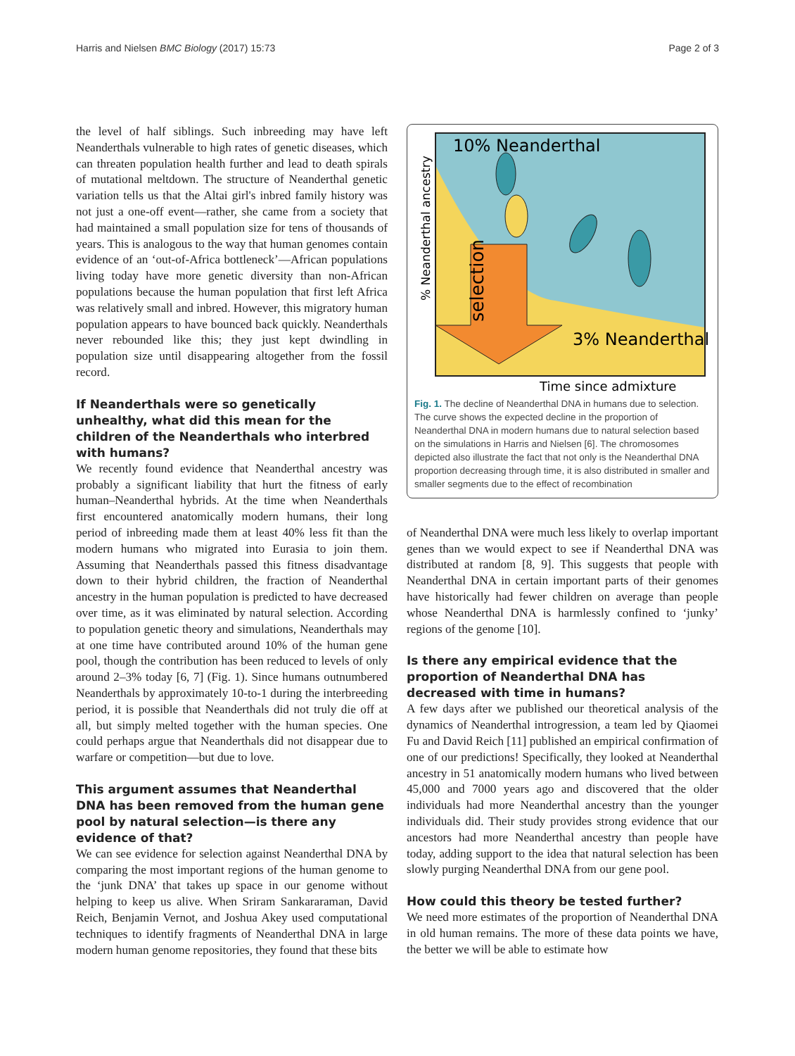Harris and Nielsen BMC Biology (2017) 15:73 Page 2 of 3
the level of half siblings. Such inbreeding may have left Neanderthals vulnerable to high rates of genetic diseases, which can threaten population health further and lead to death spirals of mutational meltdown. The structure of Neanderthal genetic variation tells us that the Altai girl's inbred family history was not just a one-off event—rather, she came from a society that had maintained a small population size for tens of thousands of years. This is analogous to the way that human genomes contain evidence of an ‘out-of-Africa bottleneck’—African populations living today have more genetic diversity than non-African populations because the human population that first left Africa was relatively small and inbred. However, this migratory human population appears to have bounced back quickly. Neanderthals never rebounded like this; they just kept dwindling in population size until disappearing altogether from the fossil record.
If Neanderthals were so genetically unhealthy, what did this mean for the children of the Neanderthals who interbred with humans?
We recently found evidence that Neanderthal ancestry was probably a significant liability that hurt the fitness of early human–Neanderthal hybrids. At the time when Neanderthals first encountered anatomically modern humans, their long period of inbreeding made them at least 40% less fit than the modern humans who migrated into Eurasia to join them. Assuming that Neanderthals passed this fitness disadvantage down to their hybrid children, the fraction of Neanderthal ancestry in the human population is predicted to have decreased over time, as it was eliminated by natural selection. According to population genetic theory and simulations, Neanderthals may at one time have contributed around 10% of the human gene pool, though the contribution has been reduced to levels of only around 2–3% today [6, 7] (Fig. 1). Since humans outnumbered Neanderthals by approximately 10-to-1 during the interbreeding period, it is possible that Neanderthals did not truly die off at all, but simply melted together with the human species. One could perhaps argue that Neanderthals did not disappear due to warfare or competition—but due to love.
This argument assumes that Neanderthal DNA has been removed from the human gene pool by natural selection—is there any evidence of that?
We can see evidence for selection against Neanderthal DNA by comparing the most important regions of the human genome to the ‘junk DNA’ that takes up space in our genome without helping to keep us alive. When Sriram Sankararaman, David Reich, Benjamin Vernot, and Joshua Akey used computational techniques to identify fragments of Neanderthal DNA in large modern human genome repositories, they found that these bits
10% Neanderthal
3% Neanderthal
Time since admixture
% Neanderthal ancestry
selection
Fig. 1. The decline of Neanderthal DNA in humans due to selection. The curve shows the expected decline in the proportion of Neanderthal DNA in modern humans due to natural selection based on the simulations in Harris and Nielsen [6]. The chromosomes depicted also illustrate the fact that not only is the Neanderthal DNA proportion decreasing through time, it is also distributed in smaller and smaller segments due to the effect of recombination
of Neanderthal DNA were much less likely to overlap important genes than we would expect to see if Neanderthal DNA was distributed at random [8, 9]. This suggests that people with Neanderthal DNA in certain important parts of their genomes have historically had fewer children on average than people whose Neanderthal DNA is harmlessly confined to ‘junky’ regions of the genome [10].
Is there any empirical evidence that the proportion of Neanderthal DNA has decreased with time in humans?
A few days after we published our theoretical analysis of the dynamics of Neanderthal introgression, a team led by Qiaomei Fu and David Reich [11] published an empirical confirmation of one of our predictions! Specifically, they looked at Neanderthal ancestry in 51 anatomically modern humans who lived between 45,000 and 7000 years ago and discovered that the older individuals had more Neanderthal ancestry than the younger individuals did. Their study provides strong evidence that our ancestors had more Neanderthal ancestry than people have today, adding support to the idea that natural selection has been slowly purging Neanderthal DNA from our gene pool.
How could this theory be tested further?
We need more estimates of the proportion of Neanderthal DNA in old human remains. The more of these data points we have, the better we will be able to estimate how